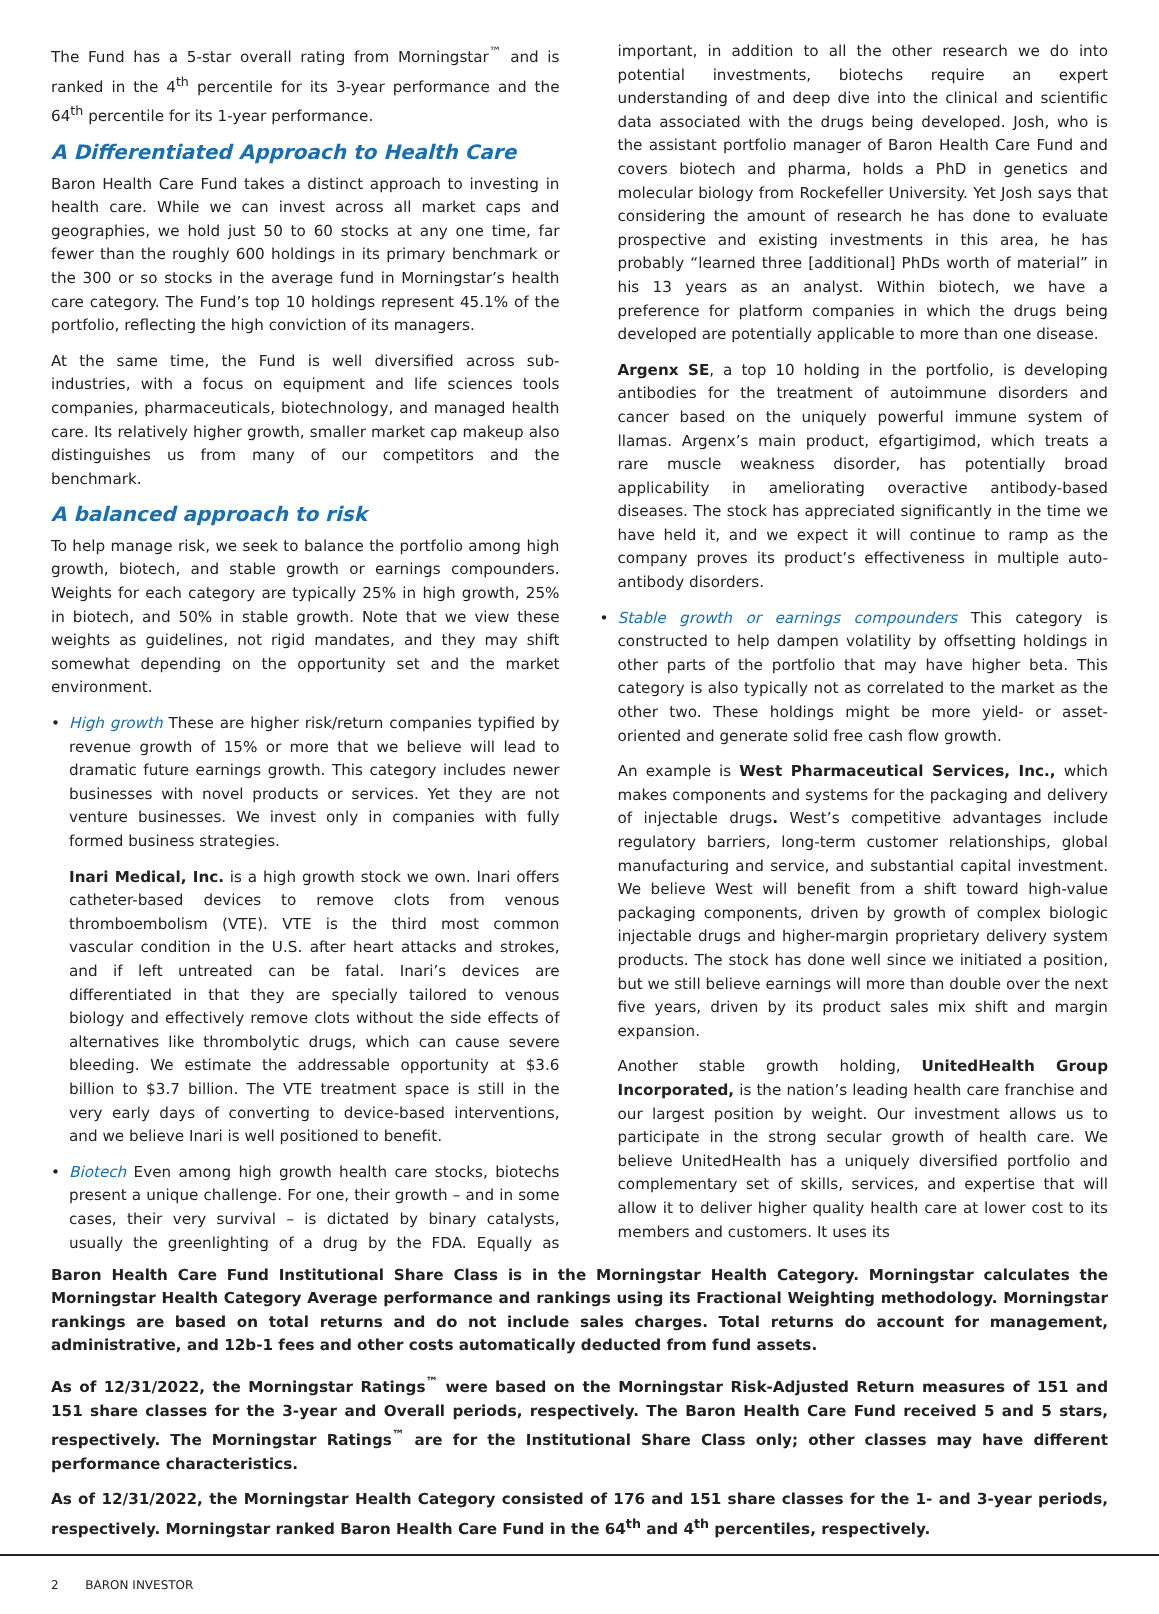The Fund has a 5-star overall rating from Morningstar<sup>™</sup> and is ranked in the 4<sup>th</sup> percentile for its 3-year performance and the 64<sup>th</sup> percentile for its 1-year performance.
A Differentiated Approach to Health Care
Baron Health Care Fund takes a distinct approach to investing in health care. While we can invest across all market caps and geographies, we hold just 50 to 60 stocks at any one time, far fewer than the roughly 600 holdings in its primary benchmark or the 300 or so stocks in the average fund in Morningstar’s health care category. The Fund’s top 10 holdings represent 45.1% of the portfolio, reflecting the high conviction of its managers.
At the same time, the Fund is well diversified across sub-industries, with a focus on equipment and life sciences tools companies, pharmaceuticals, biotechnology, and managed health care. Its relatively higher growth, smaller market cap makeup also distinguishes us from many of our competitors and the benchmark.
A balanced approach to risk
To help manage risk, we seek to balance the portfolio among high growth, biotech, and stable growth or earnings compounders. Weights for each category are typically 25% in high growth, 25% in biotech, and 50% in stable growth. Note that we view these weights as guidelines, not rigid mandates, and they may shift somewhat depending on the opportunity set and the market environment.
• High growth These are higher risk/return companies typified by revenue growth of 15% or more that we believe will lead to dramatic future earnings growth. This category includes newer businesses with novel products or services. Yet they are not venture businesses. We invest only in companies with fully formed business strategies.
Inari Medical, Inc. is a high growth stock we own. Inari offers catheter-based devices to remove clots from venous thromboembolism (VTE). VTE is the third most common vascular condition in the U.S. after heart attacks and strokes, and if left untreated can be fatal. Inari’s devices are differentiated in that they are specially tailored to venous biology and effectively remove clots without the side effects of alternatives like thrombolytic drugs, which can cause severe bleeding. We estimate the addressable opportunity at $3.6 billion to $3.7 billion. The VTE treatment space is still in the very early days of converting to device-based interventions, and we believe Inari is well positioned to benefit.
• Biotech Even among high growth health care stocks, biotechs present a unique challenge. For one, their growth – and in some cases, their very survival – is dictated by binary catalysts, usually the greenlighting of a drug by the FDA. Equally as important, in addition to all the other research we do into potential investments, biotechs require an expert understanding of and deep dive into the clinical and scientific data associated with the drugs being developed. Josh, who is the assistant portfolio manager of Baron Health Care Fund and covers biotech and pharma, holds a PhD in genetics and molecular biology from Rockefeller University. Yet Josh says that considering the amount of research he has done to evaluate prospective and existing investments in this area, he has probably “learned three [additional] PhDs worth of material” in his 13 years as an analyst. Within biotech, we have a preference for platform companies in which the drugs being developed are potentially applicable to more than one disease.
Argenx SE, a top 10 holding in the portfolio, is developing antibodies for the treatment of autoimmune disorders and cancer based on the uniquely powerful immune system of llamas. Argenx’s main product, efgartigimod, which treats a rare muscle weakness disorder, has potentially broad applicability in ameliorating overactive antibody-based diseases. The stock has appreciated significantly in the time we have held it, and we expect it will continue to ramp as the company proves its product’s effectiveness in multiple auto-antibody disorders.
• Stable growth or earnings compounders This category is constructed to help dampen volatility by offsetting holdings in other parts of the portfolio that may have higher beta. This category is also typically not as correlated to the market as the other two. These holdings might be more yield- or asset-oriented and generate solid free cash flow growth.
An example is West Pharmaceutical Services, Inc., which makes components and systems for the packaging and delivery of injectable drugs. West’s competitive advantages include regulatory barriers, long-term customer relationships, global manufacturing and service, and substantial capital investment. We believe West will benefit from a shift toward high-value packaging components, driven by growth of complex biologic injectable drugs and higher-margin proprietary delivery system products. The stock has done well since we initiated a position, but we still believe earnings will more than double over the next five years, driven by its product sales mix shift and margin expansion.
Another stable growth holding, UnitedHealth Group Incorporated, is the nation’s leading health care franchise and our largest position by weight. Our investment allows us to participate in the strong secular growth of health care. We believe UnitedHealth has a uniquely diversified portfolio and complementary set of skills, services, and expertise that will allow it to deliver higher quality health care at lower cost to its members and customers. It uses its
Baron Health Care Fund Institutional Share Class is in the Morningstar Health Category. Morningstar calculates the Morningstar Health Category Average performance and rankings using its Fractional Weighting methodology. Morningstar rankings are based on total returns and do not include sales charges. Total returns do account for management, administrative, and 12b-1 fees and other costs automatically deducted from fund assets.
As of 12/31/2022, the Morningstar Ratings<sup>™</sup> were based on the Morningstar Risk-Adjusted Return measures of 151 and 151 share classes for the 3-year and Overall periods, respectively. The Baron Health Care Fund received 5 and 5 stars, respectively. The Morningstar Ratings<sup>™</sup> are for the Institutional Share Class only; other classes may have different performance characteristics.
As of 12/31/2022, the Morningstar Health Category consisted of 176 and 151 share classes for the 1- and 3-year periods, respectively. Morningstar ranked Baron Health Care Fund in the 64<sup>th</sup> and 4<sup>th</sup> percentiles, respectively.
2 BARON INVESTOR